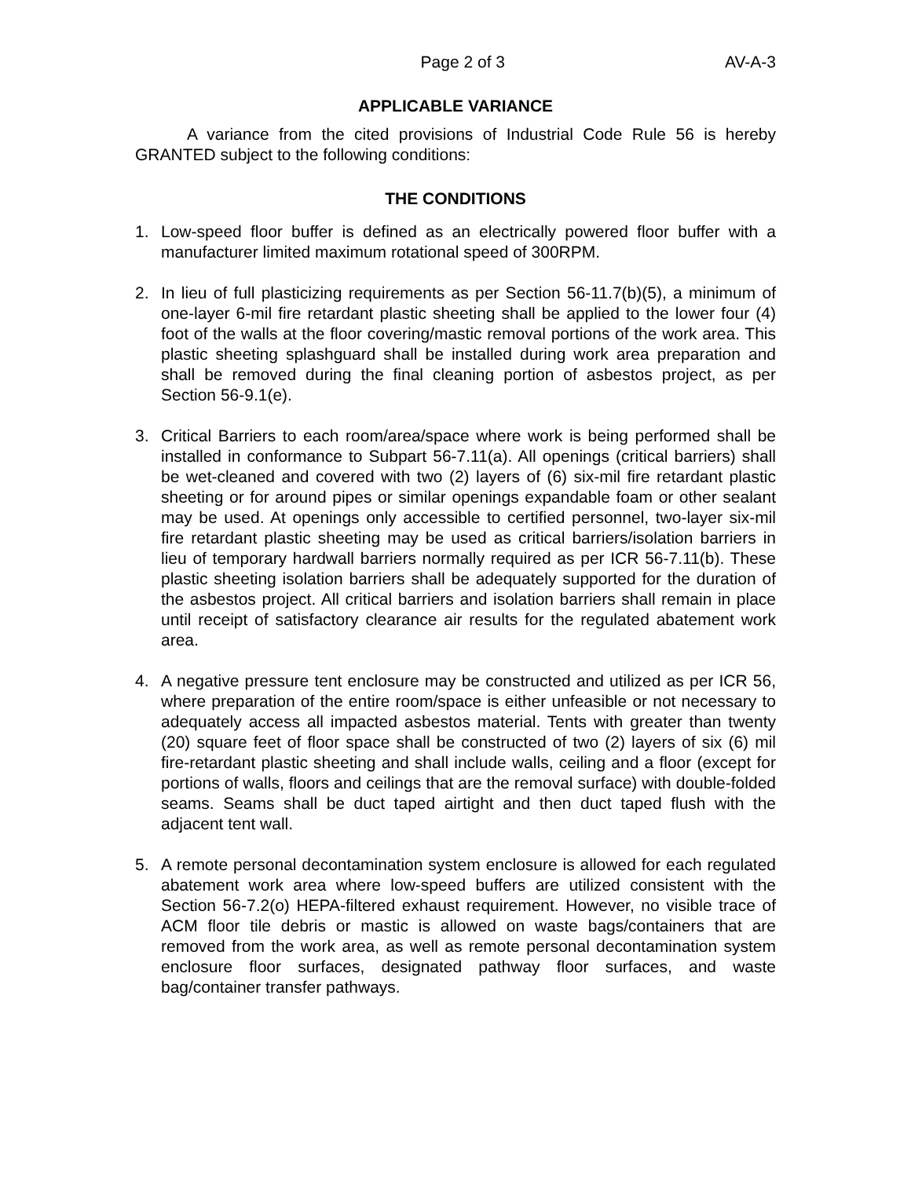Page 2 of 3 AV-A-3
APPLICABLE VARIANCE
A variance from the cited provisions of Industrial Code Rule 56 is hereby GRANTED subject to the following conditions:
THE CONDITIONS
1. Low-speed floor buffer is defined as an electrically powered floor buffer with a manufacturer limited maximum rotational speed of 300RPM.
2. In lieu of full plasticizing requirements as per Section 56-11.7(b)(5), a minimum of one-layer 6-mil fire retardant plastic sheeting shall be applied to the lower four (4) foot of the walls at the floor covering/mastic removal portions of the work area. This plastic sheeting splashguard shall be installed during work area preparation and shall be removed during the final cleaning portion of asbestos project, as per Section 56-9.1(e).
3. Critical Barriers to each room/area/space where work is being performed shall be installed in conformance to Subpart 56-7.11(a). All openings (critical barriers) shall be wet-cleaned and covered with two (2) layers of (6) six-mil fire retardant plastic sheeting or for around pipes or similar openings expandable foam or other sealant may be used. At openings only accessible to certified personnel, two-layer six-mil fire retardant plastic sheeting may be used as critical barriers/isolation barriers in lieu of temporary hardwall barriers normally required as per ICR 56-7.11(b). These plastic sheeting isolation barriers shall be adequately supported for the duration of the asbestos project. All critical barriers and isolation barriers shall remain in place until receipt of satisfactory clearance air results for the regulated abatement work area.
4. A negative pressure tent enclosure may be constructed and utilized as per ICR 56, where preparation of the entire room/space is either unfeasible or not necessary to adequately access all impacted asbestos material. Tents with greater than twenty (20) square feet of floor space shall be constructed of two (2) layers of six (6) mil fire-retardant plastic sheeting and shall include walls, ceiling and a floor (except for portions of walls, floors and ceilings that are the removal surface) with double-folded seams. Seams shall be duct taped airtight and then duct taped flush with the adjacent tent wall.
5. A remote personal decontamination system enclosure is allowed for each regulated abatement work area where low-speed buffers are utilized consistent with the Section 56-7.2(o) HEPA-filtered exhaust requirement. However, no visible trace of ACM floor tile debris or mastic is allowed on waste bags/containers that are removed from the work area, as well as remote personal decontamination system enclosure floor surfaces, designated pathway floor surfaces, and waste bag/container transfer pathways.